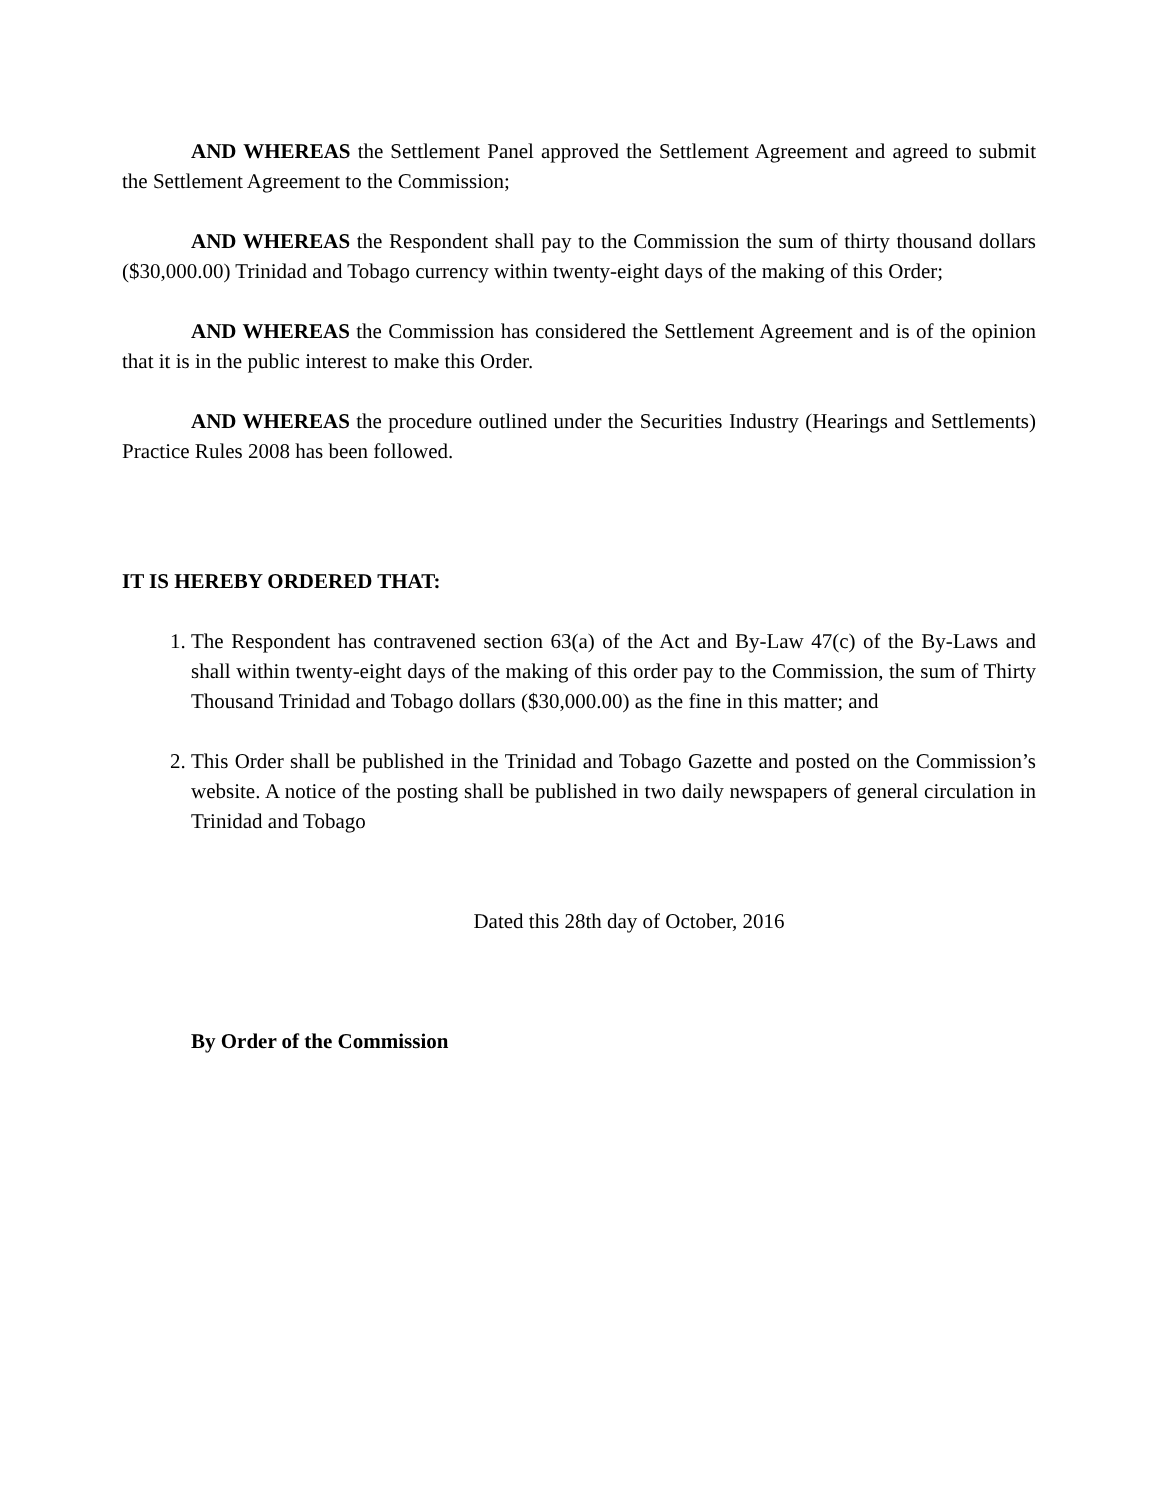AND WHEREAS the Settlement Panel approved the Settlement Agreement and agreed to submit the Settlement Agreement to the Commission;
AND WHEREAS the Respondent shall pay to the Commission the sum of thirty thousand dollars ($30,000.00) Trinidad and Tobago currency within twenty-eight days of the making of this Order;
AND WHEREAS the Commission has considered the Settlement Agreement and is of the opinion that it is in the public interest to make this Order.
AND WHEREAS the procedure outlined under the Securities Industry (Hearings and Settlements) Practice Rules 2008 has been followed.
IT IS HEREBY ORDERED THAT:
1. The Respondent has contravened section 63(a) of the Act and By-Law 47(c) of the By-Laws and shall within twenty-eight days of the making of this order pay to the Commission, the sum of Thirty Thousand Trinidad and Tobago dollars ($30,000.00) as the fine in this matter; and
2. This Order shall be published in the Trinidad and Tobago Gazette and posted on the Commission’s website. A notice of the posting shall be published in two daily newspapers of general circulation in Trinidad and Tobago
Dated this 28th day of October, 2016
By Order of the Commission